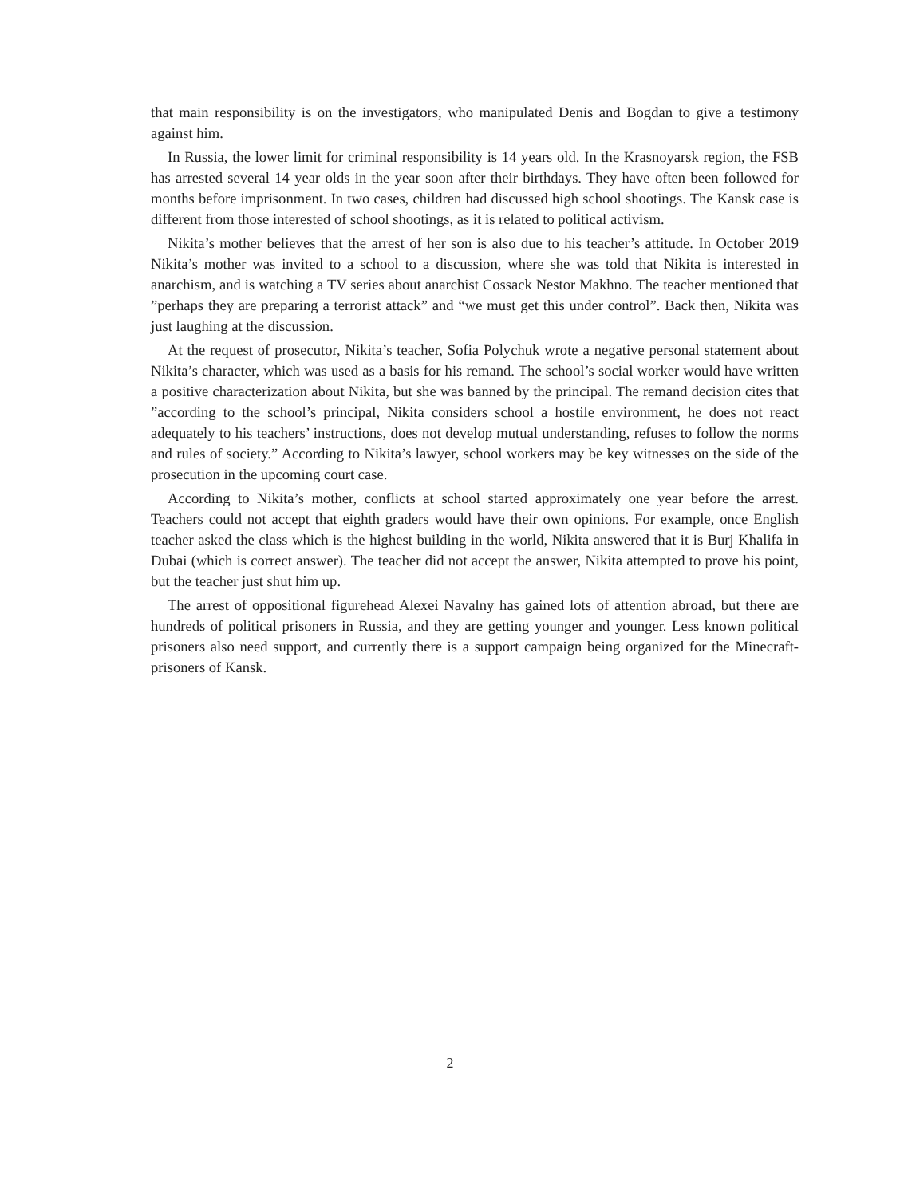that main responsibility is on the investigators, who manipulated Denis and Bogdan to give a testimony against him.
In Russia, the lower limit for criminal responsibility is 14 years old. In the Krasnoyarsk region, the FSB has arrested several 14 year olds in the year soon after their birthdays. They have often been followed for months before imprisonment. In two cases, children had discussed high school shootings. The Kansk case is different from those interested of school shootings, as it is related to political activism.
Nikita’s mother believes that the arrest of her son is also due to his teacher’s attitude. In October 2019 Nikita’s mother was invited to a school to a discussion, where she was told that Nikita is interested in anarchism, and is watching a TV series about anarchist Cossack Nestor Makhno. The teacher mentioned that ”perhaps they are preparing a terrorist attack” and “we must get this under control”. Back then, Nikita was just laughing at the discussion.
At the request of prosecutor, Nikita’s teacher, Sofia Polychuk wrote a negative personal statement about Nikita’s character, which was used as a basis for his remand. The school’s social worker would have written a positive characterization about Nikita, but she was banned by the principal. The remand decision cites that ”according to the school’s principal, Nikita considers school a hostile environment, he does not react adequately to his teachers’ instructions, does not develop mutual understanding, refuses to follow the norms and rules of society.” According to Nikita’s lawyer, school workers may be key witnesses on the side of the prosecution in the upcoming court case.
According to Nikita’s mother, conflicts at school started approximately one year before the arrest. Teachers could not accept that eighth graders would have their own opinions. For example, once English teacher asked the class which is the highest building in the world, Nikita answered that it is Burj Khalifa in Dubai (which is correct answer). The teacher did not accept the answer, Nikita attempted to prove his point, but the teacher just shut him up.
The arrest of oppositional figurehead Alexei Navalny has gained lots of attention abroad, but there are hundreds of political prisoners in Russia, and they are getting younger and younger. Less known political prisoners also need support, and currently there is a support campaign being organized for the Minecraft-prisoners of Kansk.
2